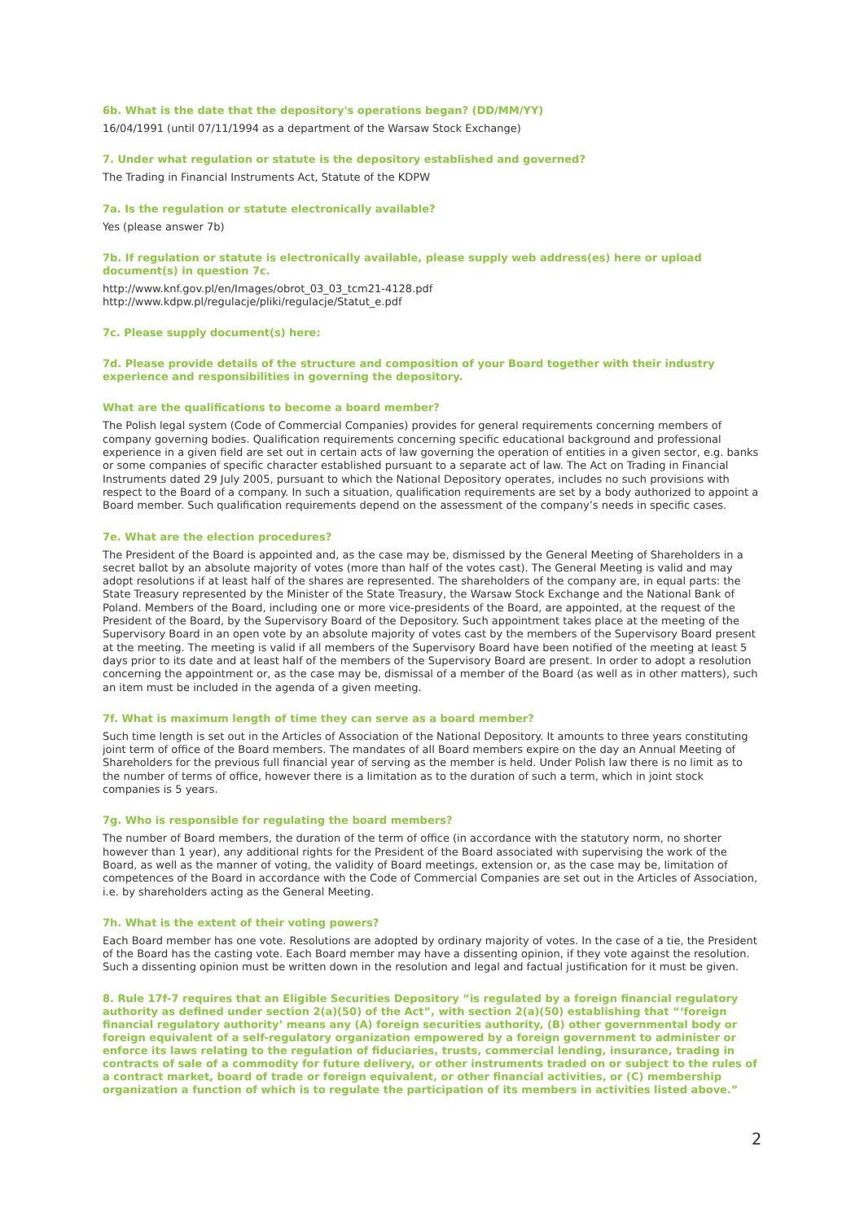6b. What is the date that the depository's operations began? (DD/MM/YY)
16/04/1991 (until 07/11/1994 as a department of the Warsaw Stock Exchange)
7. Under what regulation or statute is the depository established and governed?
The Trading in Financial Instruments Act, Statute of the KDPW
7a. Is the regulation or statute electronically available?
Yes (please answer 7b)
7b. If regulation or statute is electronically available, please supply web address(es) here or upload document(s) in question 7c.
http://www.knf.gov.pl/en/Images/obrot_03_03_tcm21-4128.pdf
http://www.kdpw.pl/regulacje/pliki/regulacje/Statut_e.pdf
7c. Please supply document(s) here:
7d. Please provide details of the structure and composition of your Board together with their industry experience and responsibilities in governing the depository.
What are the qualifications to become a board member?
The Polish legal system (Code of Commercial Companies) provides for general requirements concerning members of company governing bodies. Qualification requirements concerning specific educational background and professional experience in a given field are set out in certain acts of law governing the operation of entities in a given sector, e.g. banks or some companies of specific character established pursuant to a separate act of law. The Act on Trading in Financial Instruments dated 29 July 2005, pursuant to which the National Depository operates, includes no such provisions with respect to the Board of a company. In such a situation, qualification requirements are set by a body authorized to appoint a Board member. Such qualification requirements depend on the assessment of the company’s needs in specific cases.
7e. What are the election procedures?
The President of the Board is appointed and, as the case may be, dismissed by the General Meeting of Shareholders in a secret ballot by an absolute majority of votes (more than half of the votes cast). The General Meeting is valid and may adopt resolutions if at least half of the shares are represented. The shareholders of the company are, in equal parts: the State Treasury represented by the Minister of the State Treasury, the Warsaw Stock Exchange and the National Bank of Poland. Members of the Board, including one or more vice-presidents of the Board, are appointed, at the request of the President of the Board, by the Supervisory Board of the Depository. Such appointment takes place at the meeting of the Supervisory Board in an open vote by an absolute majority of votes cast by the members of the Supervisory Board present at the meeting. The meeting is valid if all members of the Supervisory Board have been notified of the meeting at least 5 days prior to its date and at least half of the members of the Supervisory Board are present. In order to adopt a resolution concerning the appointment or, as the case may be, dismissal of a member of the Board (as well as in other matters), such an item must be included in the agenda of a given meeting.
7f. What is maximum length of time they can serve as a board member?
Such time length is set out in the Articles of Association of the National Depository. It amounts to three years constituting joint term of office of the Board members. The mandates of all Board members expire on the day an Annual Meeting of Shareholders for the previous full financial year of serving as the member is held. Under Polish law there is no limit as to the number of terms of office, however there is a limitation as to the duration of such a term, which in joint stock companies is 5 years.
7g. Who is responsible for regulating the board members?
The number of Board members, the duration of the term of office (in accordance with the statutory norm, no shorter however than 1 year), any additional rights for the President of the Board associated with supervising the work of the Board, as well as the manner of voting, the validity of Board meetings, extension or, as the case may be, limitation of competences of the Board in accordance with the Code of Commercial Companies are set out in the Articles of Association, i.e. by shareholders acting as the General Meeting.
7h. What is the extent of their voting powers?
Each Board member has one vote. Resolutions are adopted by ordinary majority of votes. In the case of a tie, the President of the Board has the casting vote. Each Board member may have a dissenting opinion, if they vote against the resolution. Such a dissenting opinion must be written down in the resolution and legal and factual justification for it must be given.
8. Rule 17f-7 requires that an Eligible Securities Depository “is regulated by a foreign financial regulatory authority as defined under section 2(a)(50) of the Act”, with section 2(a)(50) establishing that “‘foreign financial regulatory authority’ means any (A) foreign securities authority, (B) other governmental body or foreign equivalent of a self-regulatory organization empowered by a foreign government to administer or enforce its laws relating to the regulation of fiduciaries, trusts, commercial lending, insurance, trading in contracts of sale of a commodity for future delivery, or other instruments traded on or subject to the rules of a contract market, board of trade or foreign equivalent, or other financial activities, or (C) membership organization a function of which is to regulate the participation of its members in activities listed above.”
2